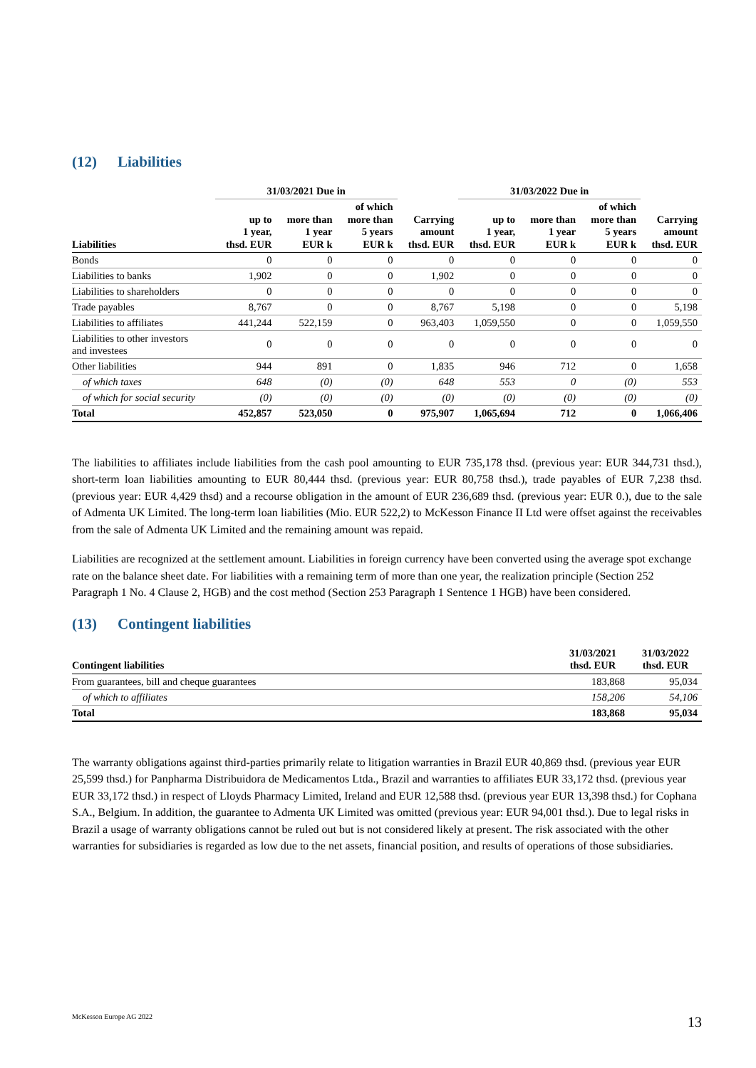(12) Liabilities
| | 31/03/2021 Due in | | | | 31/03/2022 Due in | | | |
| --- | --- | --- | --- | --- | --- | --- | --- | --- |
| Liabilities | up to 1 year, thsd. EUR | more than 1 year EUR k | of which more than 5 years EUR k | Carrying amount thsd. EUR | up to 1 year, thsd. EUR | more than 1 year EUR k | of which more than 5 years EUR k | Carrying amount thsd. EUR |
| Bonds | 0 | 0 | 0 | 0 | 0 | 0 | 0 | 0 |
| Liabilities to banks | 1,902 | 0 | 0 | 1,902 | 0 | 0 | 0 | 0 |
| Liabilities to shareholders | 0 | 0 | 0 | 0 | 0 | 0 | 0 | 0 |
| Trade payables | 8,767 | 0 | 0 | 8,767 | 5,198 | 0 | 0 | 5,198 |
| Liabilities to affiliates | 441,244 | 522,159 | 0 | 963,403 | 1,059,550 | 0 | 0 | 1,059,550 |
| Liabilities to other investors and investees | 0 | 0 | 0 | 0 | 0 | 0 | 0 | 0 |
| Other liabilities | 944 | 891 | 0 | 1,835 | 946 | 712 | 0 | 1,658 |
| of which taxes | 648 | (0) | (0) | 648 | 553 | 0 | (0) | 553 |
| of which for social security | (0) | (0) | (0) | (0) | (0) | (0) | (0) | (0) |
| Total | 452,857 | 523,050 | 0 | 975,907 | 1,065,694 | 712 | 0 | 1,066,406 |
The liabilities to affiliates include liabilities from the cash pool amounting to EUR 735,178 thsd. (previous year: EUR 344,731 thsd.), short-term loan liabilities amounting to EUR 80,444 thsd. (previous year: EUR 80,758 thsd.), trade payables of EUR 7,238 thsd. (previous year: EUR 4,429 thsd) and a recourse obligation in the amount of EUR 236,689 thsd. (previous year: EUR 0.), due to the sale of Admenta UK Limited. The long-term loan liabilities (Mio. EUR 522,2) to McKesson Finance II Ltd were offset against the receivables from the sale of Admenta UK Limited and the remaining amount was repaid.
Liabilities are recognized at the settlement amount. Liabilities in foreign currency have been converted using the average spot exchange rate on the balance sheet date. For liabilities with a remaining term of more than one year, the realization principle (Section 252 Paragraph 1 No. 4 Clause 2, HGB) and the cost method (Section 253 Paragraph 1 Sentence 1 HGB) have been considered.
(13) Contingent liabilities
| Contingent liabilities | 31/03/2021 thsd. EUR | 31/03/2022 thsd. EUR |
| --- | --- | --- |
| From guarantees, bill and cheque guarantees | 183,868 | 95,034 |
| of which to affiliates | 158,206 | 54,106 |
| Total | 183,868 | 95,034 |
The warranty obligations against third-parties primarily relate to litigation warranties in Brazil EUR 40,869 thsd. (previous year EUR 25,599 thsd.) for Panpharma Distribuidora de Medicamentos Ltda., Brazil and warranties to affiliates EUR 33,172 thsd. (previous year EUR 33,172 thsd.) in respect of Lloyds Pharmacy Limited, Ireland and EUR 12,588 thsd. (previous year EUR 13,398 thsd.) for Cophana S.A., Belgium. In addition, the guarantee to Admenta UK Limited was omitted (previous year: EUR 94,001 thsd.). Due to legal risks in Brazil a usage of warranty obligations cannot be ruled out but is not considered likely at present. The risk associated with the other warranties for subsidiaries is regarded as low due to the net assets, financial position, and results of operations of those subsidiaries.
McKesson Europe AG 2022 13